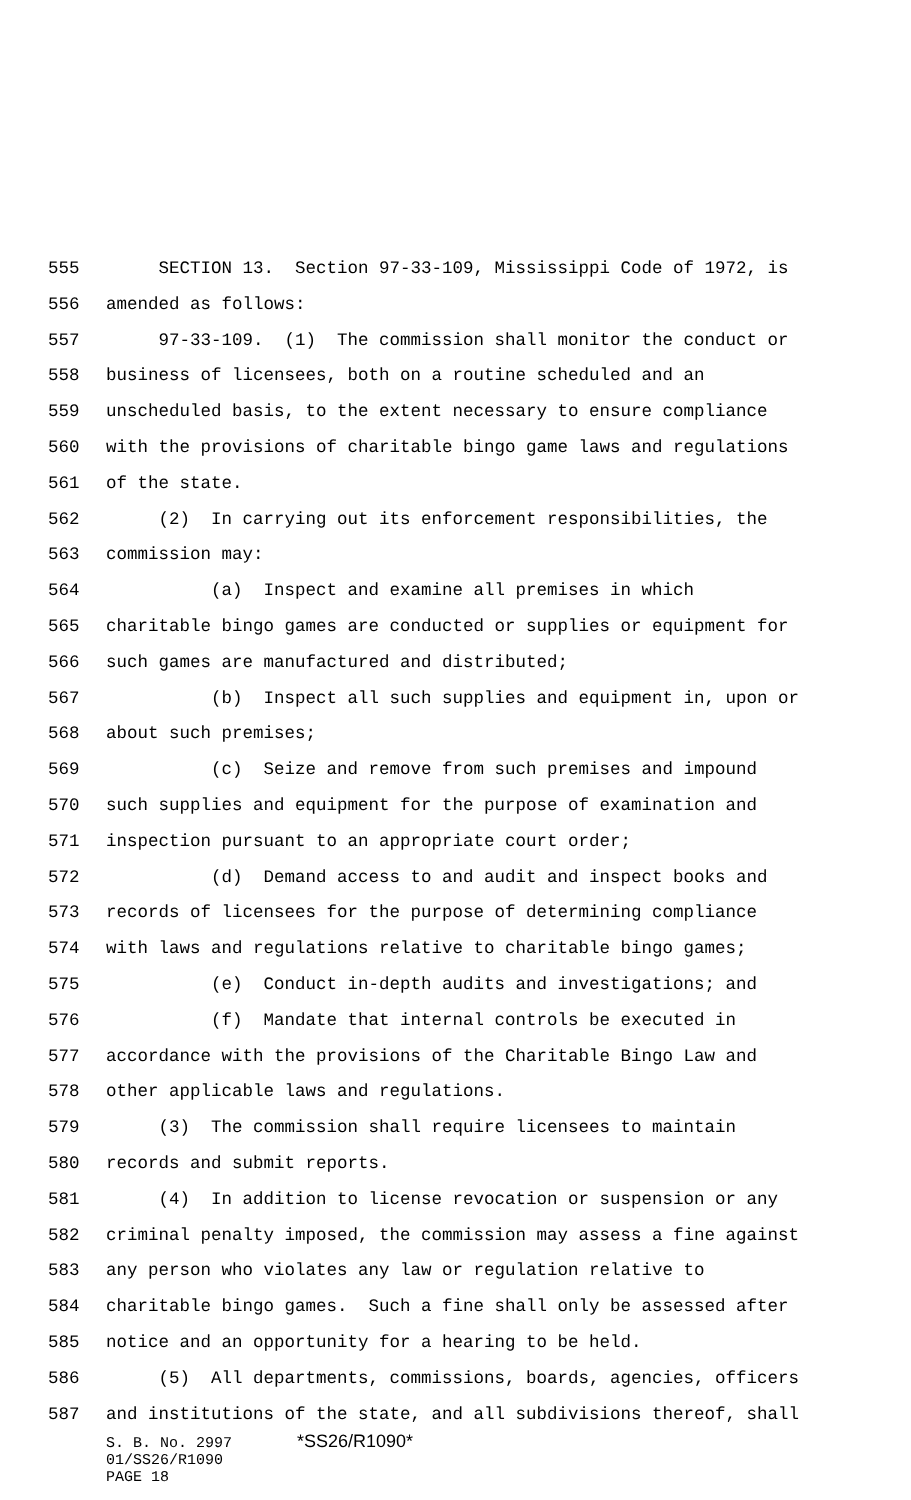555 SECTION 13. Section 97-33-109, Mississippi Code of 1972, is
556 amended as follows:
557 97-33-109. (1) The commission shall monitor the conduct or
558 business of licensees, both on a routine scheduled and an
559 unscheduled basis, to the extent necessary to ensure compliance
560 with the provisions of charitable bingo game laws and regulations
561 of the state.
562 (2) In carrying out its enforcement responsibilities, the
563 commission may:
564 (a) Inspect and examine all premises in which
565 charitable bingo games are conducted or supplies or equipment for
566 such games are manufactured and distributed;
567 (b) Inspect all such supplies and equipment in, upon or
568 about such premises;
569 (c) Seize and remove from such premises and impound
570 such supplies and equipment for the purpose of examination and
571 inspection pursuant to an appropriate court order;
572 (d) Demand access to and audit and inspect books and
573 records of licensees for the purpose of determining compliance
574 with laws and regulations relative to charitable bingo games;
575 (e) Conduct in-depth audits and investigations; and
576 (f) Mandate that internal controls be executed in
577 accordance with the provisions of the Charitable Bingo Law and
578 other applicable laws and regulations.
579 (3) The commission shall require licensees to maintain
580 records and submit reports.
581 (4) In addition to license revocation or suspension or any
582 criminal penalty imposed, the commission may assess a fine against
583 any person who violates any law or regulation relative to
584 charitable bingo games. Such a fine shall only be assessed after
585 notice and an opportunity for a hearing to be held.
586 (5) All departments, commissions, boards, agencies, officers
587 and institutions of the state, and all subdivisions thereof, shall
S. B. No. 2997 *SS26/R1090*
01/SS26/R1090
PAGE 18